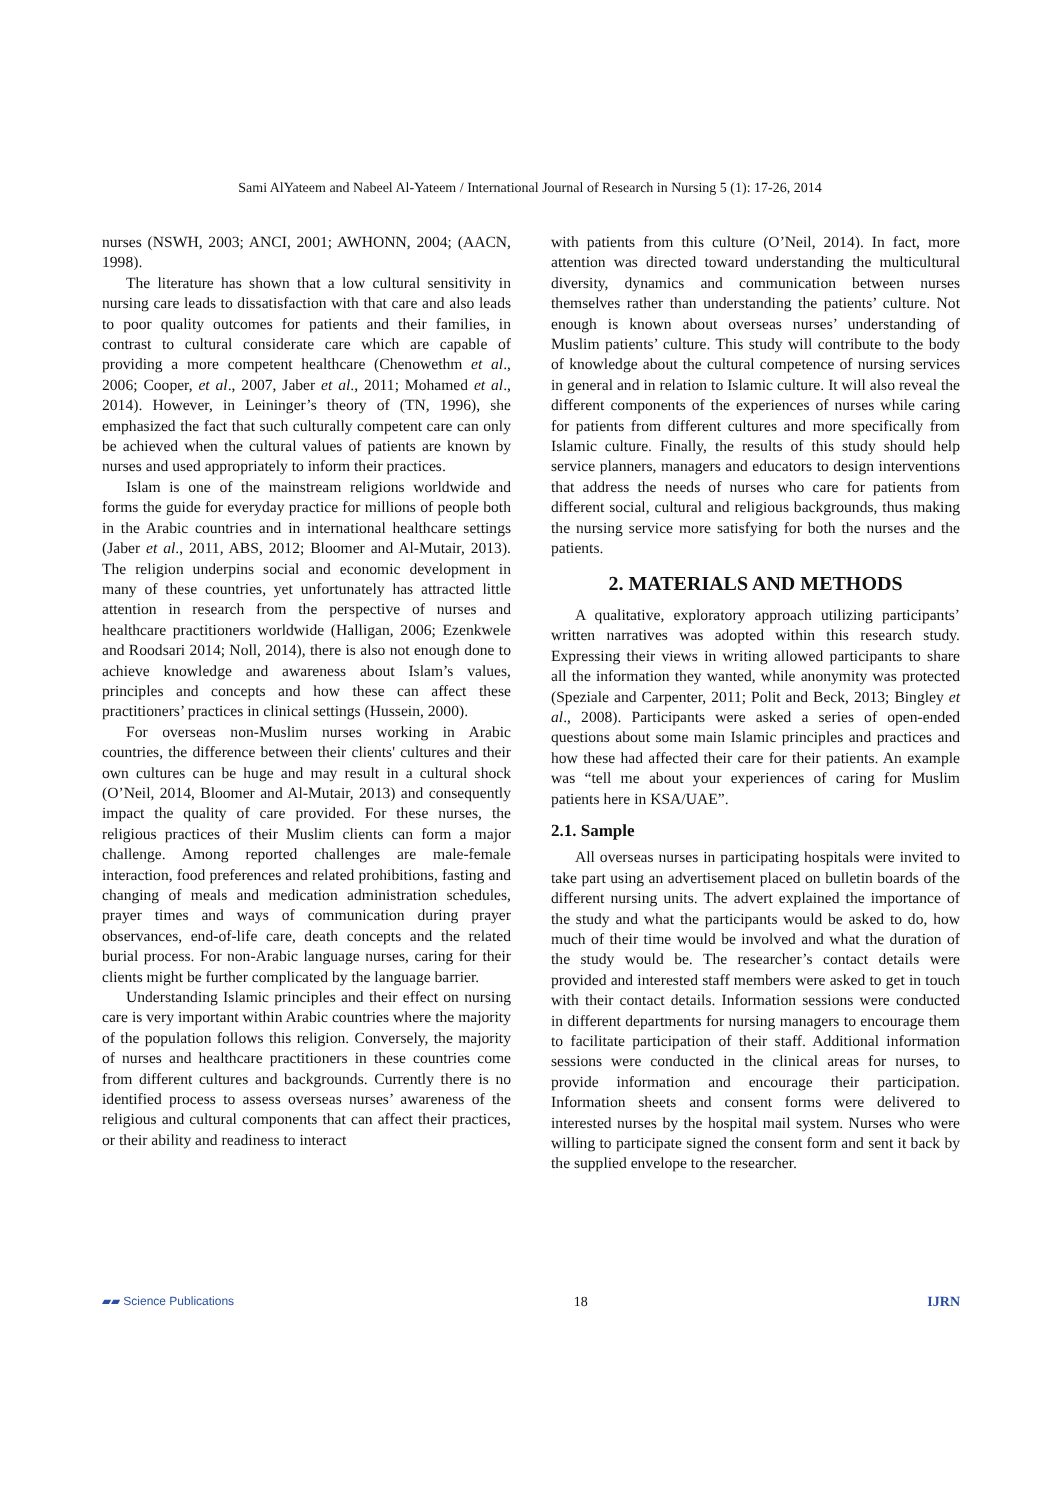Sami AlYateem and Nabeel Al-Yateem / International Journal of Research in Nursing 5 (1): 17-26, 2014
nurses (NSWH, 2003; ANCI, 2001; AWHONN, 2004; (AACN, 1998).
The literature has shown that a low cultural sensitivity in nursing care leads to dissatisfaction with that care and also leads to poor quality outcomes for patients and their families, in contrast to cultural considerate care which are capable of providing a more competent healthcare (Chenowethm et al., 2006; Cooper, et al., 2007, Jaber et al., 2011; Mohamed et al., 2014). However, in Leininger’s theory of (TN, 1996), she emphasized the fact that such culturally competent care can only be achieved when the cultural values of patients are known by nurses and used appropriately to inform their practices.
Islam is one of the mainstream religions worldwide and forms the guide for everyday practice for millions of people both in the Arabic countries and in international healthcare settings (Jaber et al., 2011, ABS, 2012; Bloomer and Al-Mutair, 2013). The religion underpins social and economic development in many of these countries, yet unfortunately has attracted little attention in research from the perspective of nurses and healthcare practitioners worldwide (Halligan, 2006; Ezenkwele and Roodsari 2014; Noll, 2014), there is also not enough done to achieve knowledge and awareness about Islam’s values, principles and concepts and how these can affect these practitioners’ practices in clinical settings (Hussein, 2000).
For overseas non-Muslim nurses working in Arabic countries, the difference between their clients' cultures and their own cultures can be huge and may result in a cultural shock (O’Neil, 2014, Bloomer and Al-Mutair, 2013) and consequently impact the quality of care provided. For these nurses, the religious practices of their Muslim clients can form a major challenge. Among reported challenges are male-female interaction, food preferences and related prohibitions, fasting and changing of meals and medication administration schedules, prayer times and ways of communication during prayer observances, end-of-life care, death concepts and the related burial process. For non-Arabic language nurses, caring for their clients might be further complicated by the language barrier.
Understanding Islamic principles and their effect on nursing care is very important within Arabic countries where the majority of the population follows this religion. Conversely, the majority of nurses and healthcare practitioners in these countries come from different cultures and backgrounds. Currently there is no identified process to assess overseas nurses’ awareness of the religious and cultural components that can affect their practices, or their ability and readiness to interact
with patients from this culture (O’Neil, 2014). In fact, more attention was directed toward understanding the multicultural diversity, dynamics and communication between nurses themselves rather than understanding the patients’ culture. Not enough is known about overseas nurses’ understanding of Muslim patients’ culture. This study will contribute to the body of knowledge about the cultural competence of nursing services in general and in relation to Islamic culture. It will also reveal the different components of the experiences of nurses while caring for patients from different cultures and more specifically from Islamic culture. Finally, the results of this study should help service planners, managers and educators to design interventions that address the needs of nurses who care for patients from different social, cultural and religious backgrounds, thus making the nursing service more satisfying for both the nurses and the patients.
2. MATERIALS AND METHODS
A qualitative, exploratory approach utilizing participants’ written narratives was adopted within this research study. Expressing their views in writing allowed participants to share all the information they wanted, while anonymity was protected (Speziale and Carpenter, 2011; Polit and Beck, 2013; Bingley et al., 2008). Participants were asked a series of open-ended questions about some main Islamic principles and practices and how these had affected their care for their patients. An example was “tell me about your experiences of caring for Muslim patients here in KSA/UAE”.
2.1. Sample
All overseas nurses in participating hospitals were invited to take part using an advertisement placed on bulletin boards of the different nursing units. The advert explained the importance of the study and what the participants would be asked to do, how much of their time would be involved and what the duration of the study would be. The researcher’s contact details were provided and interested staff members were asked to get in touch with their contact details. Information sessions were conducted in different departments for nursing managers to encourage them to facilitate participation of their staff. Additional information sessions were conducted in the clinical areas for nurses, to provide information and encourage their participation. Information sheets and consent forms were delivered to interested nurses by the hospital mail system. Nurses who were willing to participate signed the consent form and sent it back by the supplied envelope to the researcher.
▰▰ Science Publications 18 IJRN